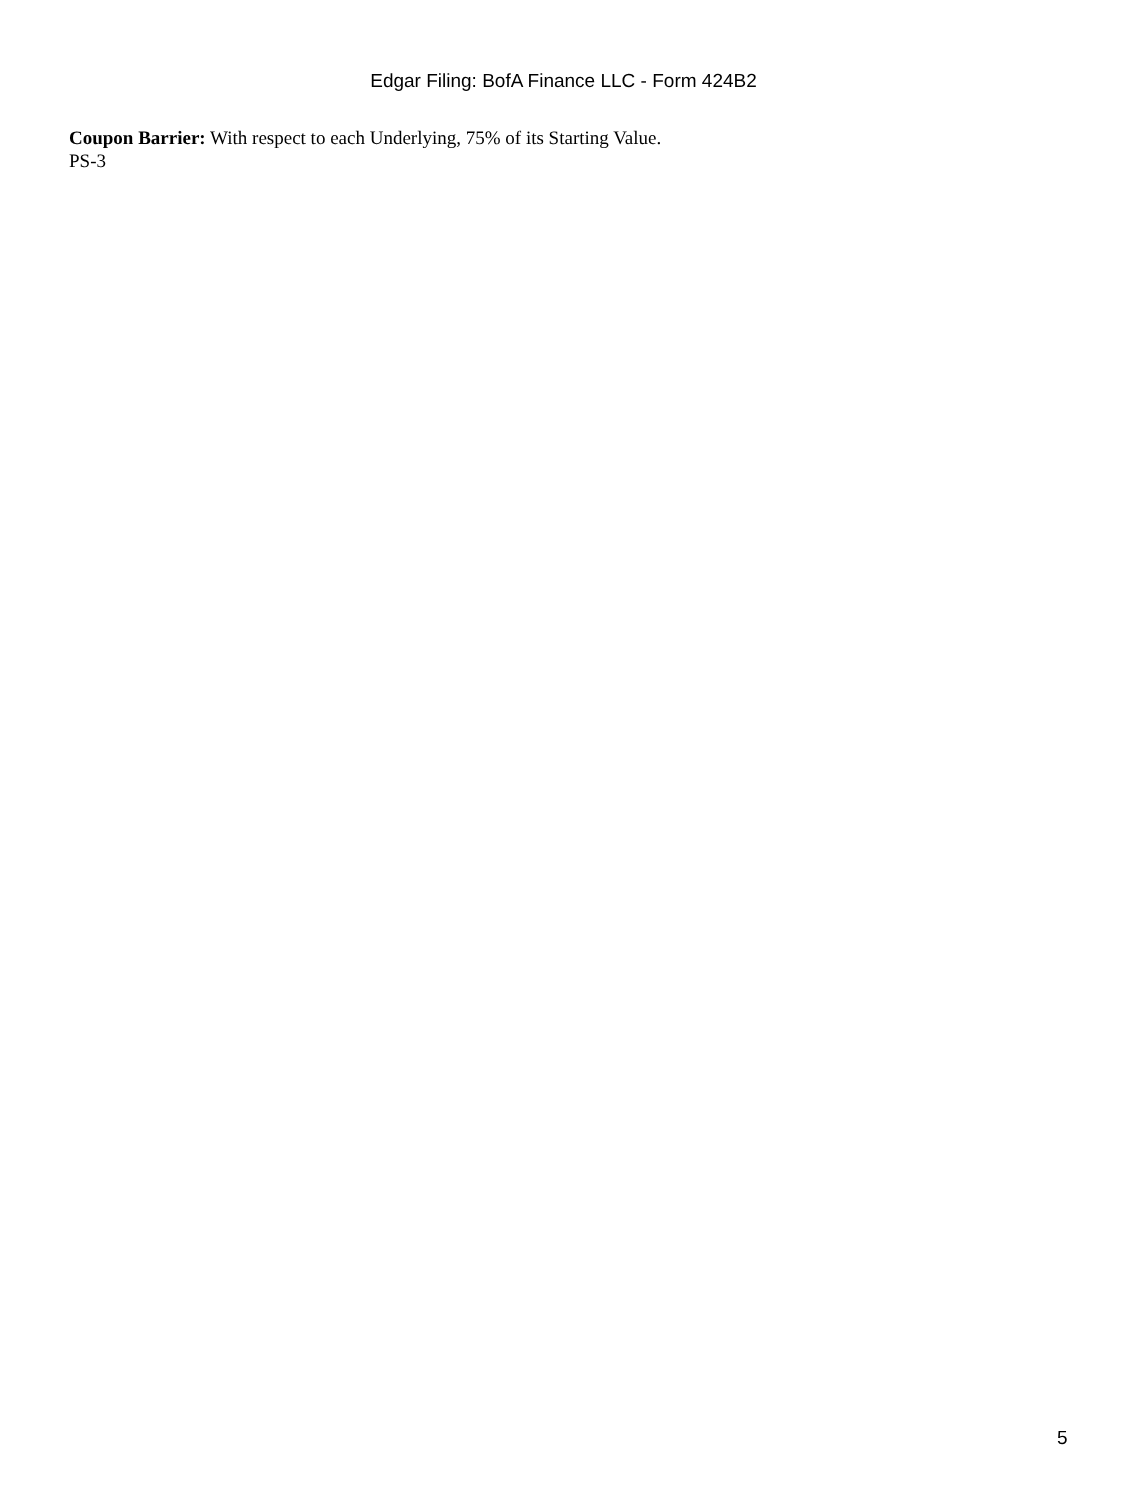Edgar Filing: BofA Finance LLC - Form 424B2
Coupon Barrier: With respect to each Underlying, 75% of its Starting Value.
PS-3
5